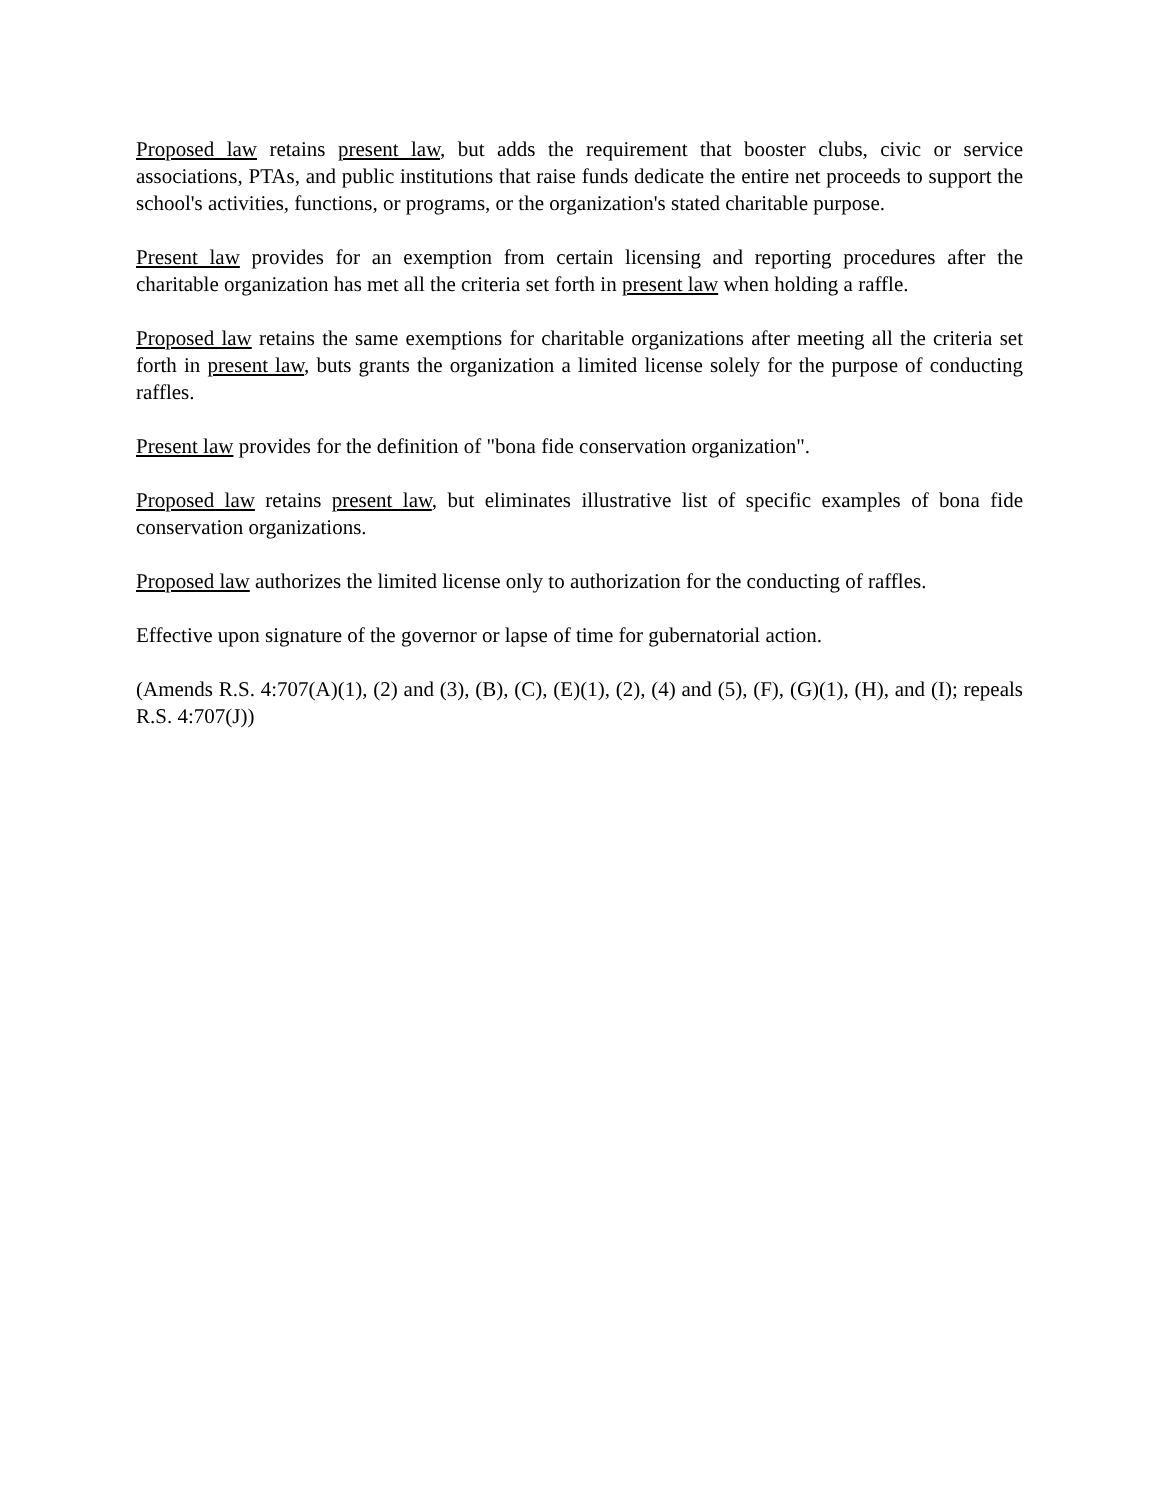Proposed law retains present law, but adds the requirement that booster clubs, civic or service associations, PTAs, and public institutions that raise funds dedicate the entire net proceeds to support the school's activities, functions, or programs, or the organization's stated charitable purpose.
Present law provides for an exemption from certain licensing and reporting procedures after the charitable organization has met all the criteria set forth in present law when holding a raffle.
Proposed law retains the same exemptions for charitable organizations after meeting all the criteria set forth in present law, buts grants the organization a limited license solely for the purpose of conducting raffles.
Present law provides for the definition of "bona fide conservation organization".
Proposed law retains present law, but eliminates illustrative list of specific examples of bona fide conservation organizations.
Proposed law authorizes the limited license only to authorization for the conducting of raffles.
Effective upon signature of the governor or lapse of time for gubernatorial action.
(Amends R.S. 4:707(A)(1), (2) and (3), (B), (C), (E)(1), (2), (4) and (5), (F), (G)(1), (H), and (I); repeals R.S. 4:707(J))